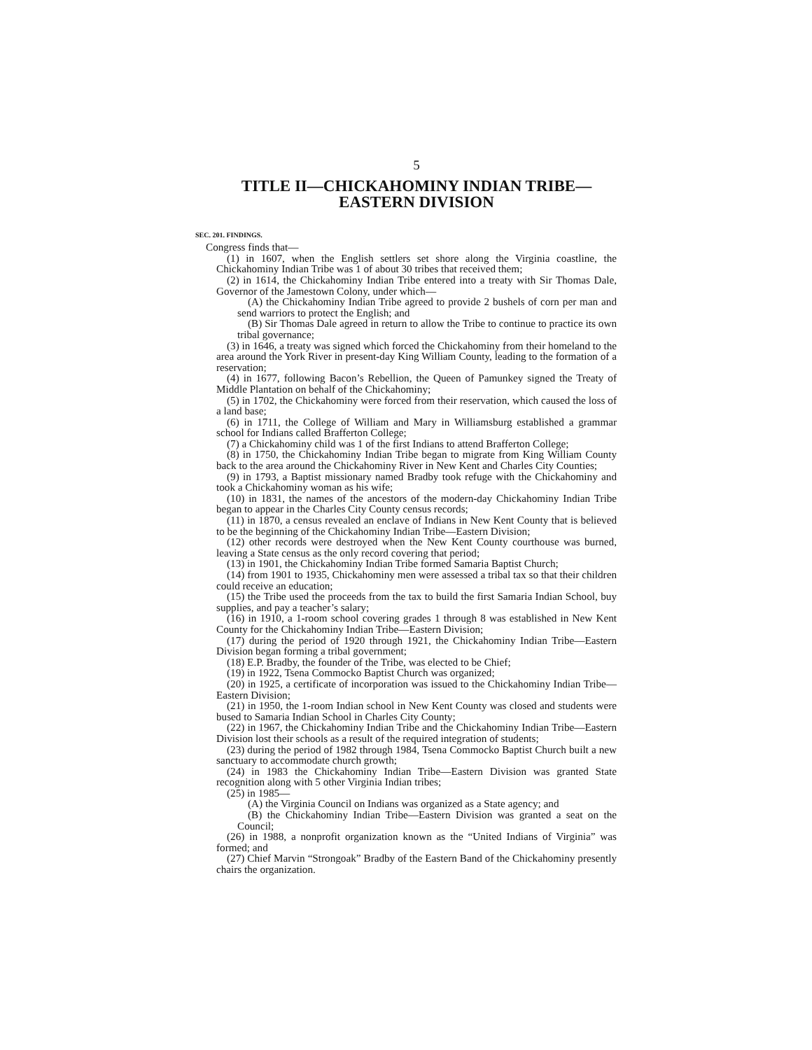5
TITLE II—CHICKAHOMINY INDIAN TRIBE—
EASTERN DIVISION
SEC. 201. FINDINGS.
Congress finds that—
(1) in 1607, when the English settlers set shore along the Virginia coastline, the Chickahominy Indian Tribe was 1 of about 30 tribes that received them;
(2) in 1614, the Chickahominy Indian Tribe entered into a treaty with Sir Thomas Dale, Governor of the Jamestown Colony, under which—
(A) the Chickahominy Indian Tribe agreed to provide 2 bushels of corn per man and send warriors to protect the English; and
(B) Sir Thomas Dale agreed in return to allow the Tribe to continue to practice its own tribal governance;
(3) in 1646, a treaty was signed which forced the Chickahominy from their homeland to the area around the York River in present-day King William County, leading to the formation of a reservation;
(4) in 1677, following Bacon’s Rebellion, the Queen of Pamunkey signed the Treaty of Middle Plantation on behalf of the Chickahominy;
(5) in 1702, the Chickahominy were forced from their reservation, which caused the loss of a land base;
(6) in 1711, the College of William and Mary in Williamsburg established a grammar school for Indians called Brafferton College;
(7) a Chickahominy child was 1 of the first Indians to attend Brafferton College;
(8) in 1750, the Chickahominy Indian Tribe began to migrate from King William County back to the area around the Chickahominy River in New Kent and Charles City Counties;
(9) in 1793, a Baptist missionary named Bradby took refuge with the Chickahominy and took a Chickahominy woman as his wife;
(10) in 1831, the names of the ancestors of the modern-day Chickahominy Indian Tribe began to appear in the Charles City County census records;
(11) in 1870, a census revealed an enclave of Indians in New Kent County that is believed to be the beginning of the Chickahominy Indian Tribe—Eastern Division;
(12) other records were destroyed when the New Kent County courthouse was burned, leaving a State census as the only record covering that period;
(13) in 1901, the Chickahominy Indian Tribe formed Samaria Baptist Church;
(14) from 1901 to 1935, Chickahominy men were assessed a tribal tax so that their children could receive an education;
(15) the Tribe used the proceeds from the tax to build the first Samaria Indian School, buy supplies, and pay a teacher’s salary;
(16) in 1910, a 1-room school covering grades 1 through 8 was established in New Kent County for the Chickahominy Indian Tribe—Eastern Division;
(17) during the period of 1920 through 1921, the Chickahominy Indian Tribe—Eastern Division began forming a tribal government;
(18) E.P. Bradby, the founder of the Tribe, was elected to be Chief;
(19) in 1922, Tsena Commocko Baptist Church was organized;
(20) in 1925, a certificate of incorporation was issued to the Chickahominy Indian Tribe—Eastern Division;
(21) in 1950, the 1-room Indian school in New Kent County was closed and students were bused to Samaria Indian School in Charles City County;
(22) in 1967, the Chickahominy Indian Tribe and the Chickahominy Indian Tribe—Eastern Division lost their schools as a result of the required integration of students;
(23) during the period of 1982 through 1984, Tsena Commocko Baptist Church built a new sanctuary to accommodate church growth;
(24) in 1983 the Chickahominy Indian Tribe—Eastern Division was granted State recognition along with 5 other Virginia Indian tribes;
(25) in 1985—
(A) the Virginia Council on Indians was organized as a State agency; and
(B) the Chickahominy Indian Tribe—Eastern Division was granted a seat on the Council;
(26) in 1988, a nonprofit organization known as the “United Indians of Virginia” was formed; and
(27) Chief Marvin “Strongoak” Bradby of the Eastern Band of the Chickahominy presently chairs the organization.